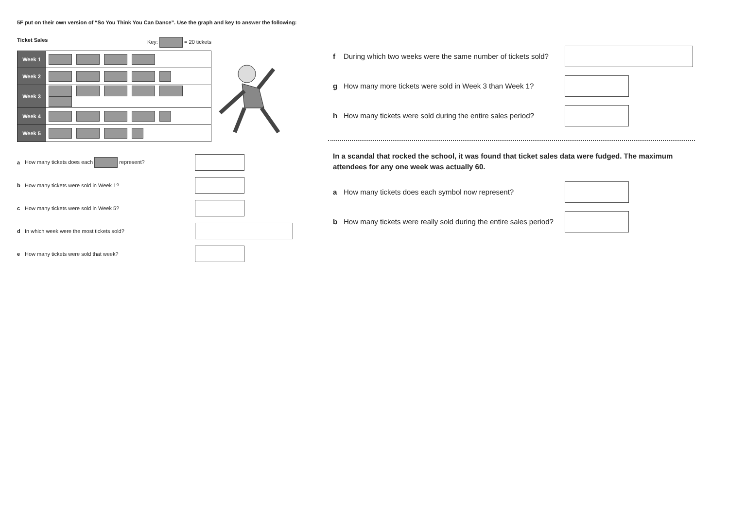5F put on their own version of “So You Think You Can Dance”. Use the graph and key to answer the following:
Ticket Sales Key: = 20 tickets
| Week 1 | |
| Week 2 | |
| Week 3 | |
| Week 4 | |
| Week 5 | |
a How many tickets does each represent?
b How many tickets were sold in Week 1?
c How many tickets were sold in Week 5?
d In which week were the most tickets sold?
e How many tickets were sold that week?
f During which two weeks were the same number of tickets sold?
g How many more tickets were sold in Week 3 than Week 1?
h How many tickets were sold during the entire sales period?
In a scandal that rocked the school, it was found that ticket sales data were fudged. The maximum attendees for any one week was actually 60.
a How many tickets does each symbol now represent?
b How many tickets were really sold during the entire sales period?